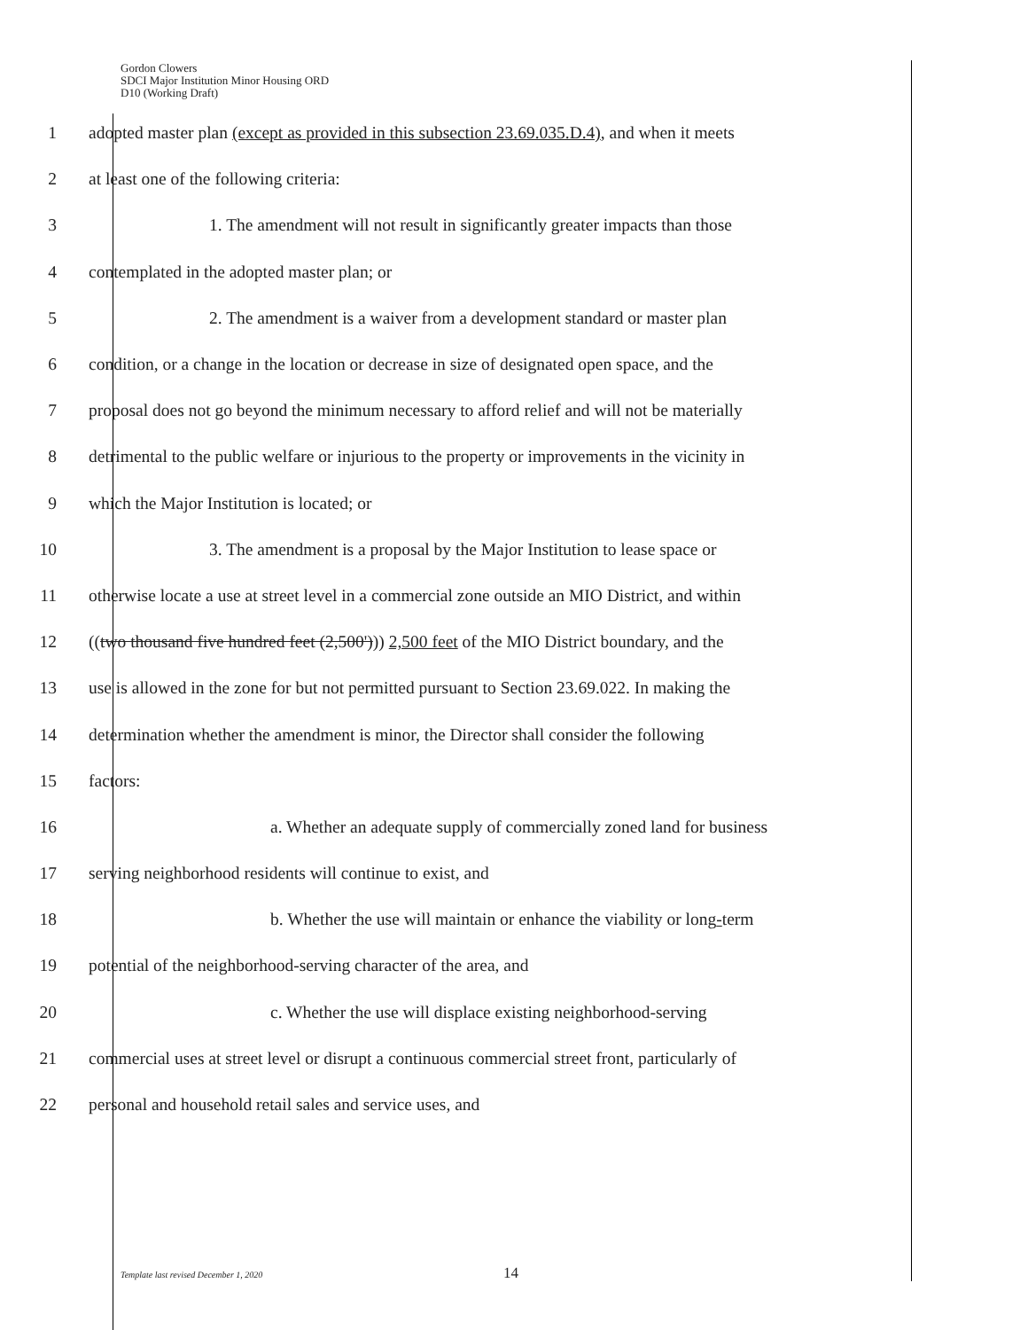Gordon Clowers
SDCI Major Institution Minor Housing ORD
D10 (Working Draft)
1 adopted master plan (except as provided in this subsection 23.69.035.D.4), and when it meets
2 at least one of the following criteria:
3 1. The amendment will not result in significantly greater impacts than those
4 contemplated in the adopted master plan; or
5 2. The amendment is a waiver from a development standard or master plan
6 condition, or a change in the location or decrease in size of designated open space, and the
7 proposal does not go beyond the minimum necessary to afford relief and will not be materially
8 detrimental to the public welfare or injurious to the property or improvements in the vicinity in
9 which the Major Institution is located; or
10 3. The amendment is a proposal by the Major Institution to lease space or
11 otherwise locate a use at street level in a commercial zone outside an MIO District, and within
12 ((two thousand five hundred feet (2,500'))) 2,500 feet of the MIO District boundary, and the
13 use is allowed in the zone for but not permitted pursuant to Section 23.69.022. In making the
14 determination whether the amendment is minor, the Director shall consider the following
15 factors:
16 a. Whether an adequate supply of commercially zoned land for business
17 serving neighborhood residents will continue to exist, and
18 b. Whether the use will maintain or enhance the viability or long-term
19 potential of the neighborhood-serving character of the area, and
20 c. Whether the use will displace existing neighborhood-serving
21 commercial uses at street level or disrupt a continuous commercial street front, particularly of
22 personal and household retail sales and service uses, and
Template last revised December 1, 2020 14